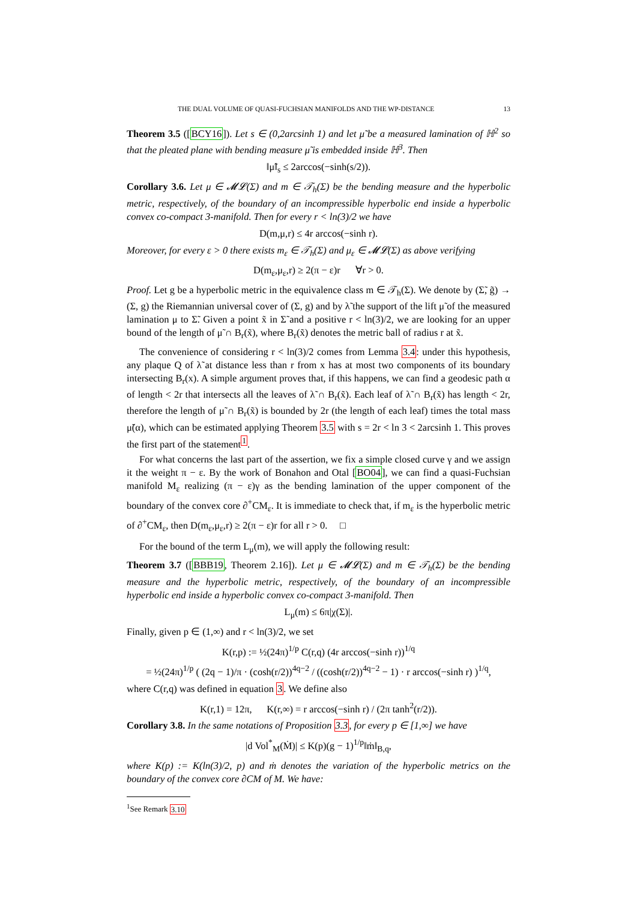THE DUAL VOLUME OF QUASI-FUCHSIAN MANIFOLDS AND THE WP-DISTANCE 13
Theorem 3.5 ([BCY16]). Let s ∈ (0,2arcsinh 1) and let μ̃ be a measured lamination of ℍ<sup>2</sup> so that the pleated plane with bending measure μ̃ is embedded inside ℍ<sup>3</sup>. Then
‖μ̃‖<sub>s</sub> ≤ 2arccos(−sinh(s/2)).
Corollary 3.6. Let μ ∈ 𝓜𝓛(Σ) and m ∈ 𝒯<sub>h</sub>(Σ) be the bending measure and the hyperbolic metric, respectively, of the boundary of an incompressible hyperbolic end inside a hyperbolic convex co-compact 3-manifold. Then for every r < ln(3)/2 we have
D(m,μ,r) ≤ 4r arccos(−sinh r).
Moreover, for every ε > 0 there exists m<sub>ε</sub> ∈ 𝒯<sub>h</sub>(Σ) and μ<sub>ε</sub> ∈ 𝓜𝓛(Σ) as above verifying
D(m<sub>ε</sub>,μ<sub>ε</sub>,r) ≥ 2(π − ε)r ∀r > 0.
Proof. Let g be a hyperbolic metric in the equivalence class m ∈ 𝒯<sub>h</sub>(Σ). We denote by (Σ̃, g̃) → (Σ, g) the Riemannian universal cover of (Σ, g) and by λ̃ the support of the lift μ̃ of the measured lamination μ to Σ̃. Given a point x̃ in Σ̃ and a positive r < ln(3)/2, we are looking for an upper bound of the length of μ̃ ∩ B<sub>r</sub>(x̃), where B<sub>r</sub>(x̃) denotes the metric ball of radius r at x̃.
The convenience of considering r < ln(3)/2 comes from Lemma 3.4: under this hypothesis, any plaque Q of λ̃ at distance less than r from x has at most two components of its boundary intersecting B<sub>r</sub>(x). A simple argument proves that, if this happens, we can find a geodesic path α of length < 2r that intersects all the leaves of λ̃ ∩ B<sub>r</sub>(x̃). Each leaf of λ̃ ∩ B<sub>r</sub>(x̃) has length < 2r, therefore the length of μ̃ ∩ B<sub>r</sub>(x̃) is bounded by 2r (the length of each leaf) times the total mass μ̃(α), which can be estimated applying Theorem 3.5 with s = 2r < ln 3 < 2arcsinh 1. This proves the first part of the statement<sup>1</sup>.
For what concerns the last part of the assertion, we fix a simple closed curve γ and we assign it the weight π − ε. By the work of Bonahon and Otal [BO04], we can find a quasi-Fuchsian manifold M<sub>ε</sub> realizing (π − ε)γ as the bending lamination of the upper component of the boundary of the convex core ∂<sup>+</sup>CM<sub>ε</sub>. It is immediate to check that, if m<sub>ε</sub> is the hyperbolic metric of ∂<sup>+</sup>CM<sub>ε</sub>, then D(m<sub>ε</sub>,μ<sub>ε</sub>,r) ≥ 2(π − ε)r for all r > 0. □
For the bound of the term L<sub>μ</sub>(m), we will apply the following result:
Theorem 3.7 ([BBB19, Theorem 2.16]). Let μ ∈ 𝓜𝓛(Σ) and m ∈ 𝒯<sub>h</sub>(Σ) be the bending measure and the hyperbolic metric, respectively, of the boundary of an incompressible hyperbolic end inside a hyperbolic convex co-compact 3-manifold. Then
L<sub>μ</sub>(m) ≤ 6π|χ(Σ)|.
Finally, given p ∈ (1,∞) and r < ln(3)/2, we set
K(r,p) := ½(24π)<sup>1/p</sup> C(r,q) (4r arccos(−sinh r))<sup>1/q</sup>
= ½(24π)<sup>1/p</sup> ( (2q − 1)/π · (cosh(r/2))<sup>4q−2</sup> / ((cosh(r/2))<sup>4q−2</sup> − 1) · r arccos(−sinh r) )<sup>1/q</sup>,
where C(r,q) was defined in equation 3. We define also
K(r,1) = 12π, K(r,∞) = r arccos(−sinh r) / (2π tanh<sup>2</sup>(r/2)).
Corollary 3.8. In the same notations of Proposition 3.3, for every p ∈ [1,∞] we have
|d Vol<sup>*</sup><sub>M</sub>(Ṁ)| ≤ K(p)(g − 1)<sup>1/p</sup>‖ṁ‖<sub>B,q</sub>,
where K(p) := K(ln(3)/2, p) and ṁ denotes the variation of the hyperbolic metrics on the boundary of the convex core ∂CM of M. We have:
<sup>1</sup> See Remark 3.10